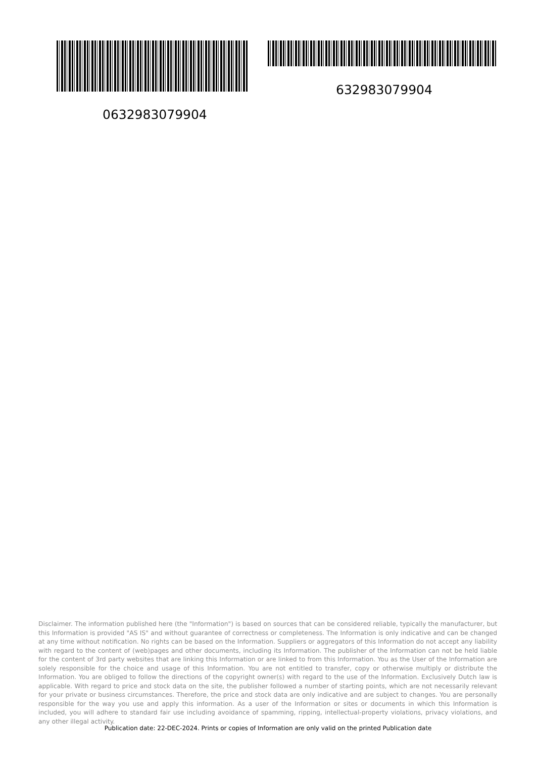632983079904
0632983079904
Disclaimer. The information published here (the "Information") is based on sources that can be considered reliable, typically the manufacturer, but this Information is provided "AS IS" and without guarantee of correctness or completeness. The Information is only indicative and can be changed at any time without notification. No rights can be based on the Information. Suppliers or aggregators of this Information do not accept any liability with regard to the content of (web)pages and other documents, including its Information. The publisher of the Information can not be held liable for the content of 3rd party websites that are linking this Information or are linked to from this Information. You as the User of the Information are solely responsible for the choice and usage of this Information. You are not entitled to transfer, copy or otherwise multiply or distribute the Information. You are obliged to follow the directions of the copyright owner(s) with regard to the use of the Information. Exclusively Dutch law is applicable. With regard to price and stock data on the site, the publisher followed a number of starting points, which are not necessarily relevant for your private or business circumstances. Therefore, the price and stock data are only indicative and are subject to changes. You are personally responsible for the way you use and apply this information. As a user of the Information or sites or documents in which this Information is included, you will adhere to standard fair use including avoidance of spamming, ripping, intellectual-property violations, privacy violations, and any other illegal activity.
Publication date: 22-DEC-2024. Prints or copies of Information are only valid on the printed Publication date